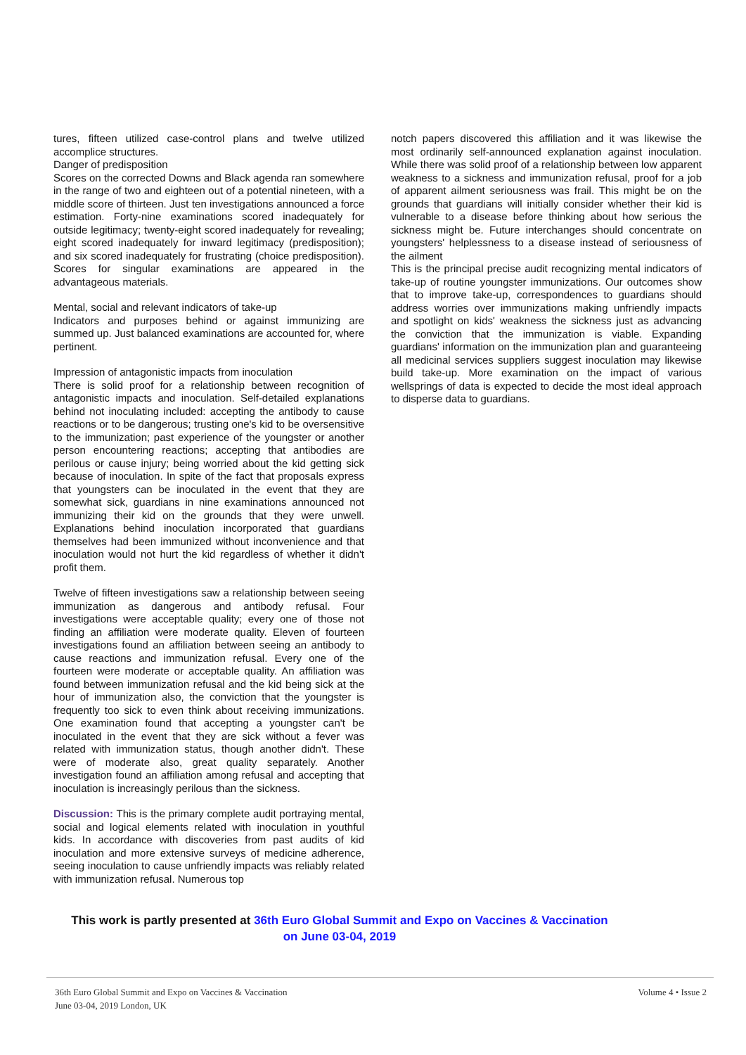tures, fifteen utilized case-control plans and twelve utilized accomplice structures.
Danger of predisposition
Scores on the corrected Downs and Black agenda ran somewhere in the range of two and eighteen out of a potential nineteen, with a middle score of thirteen. Just ten investigations announced a force estimation. Forty-nine examinations scored inadequately for outside legitimacy; twenty-eight scored inadequately for revealing; eight scored inadequately for inward legitimacy (predisposition); and six scored inadequately for frustrating (choice predisposition). Scores for singular examinations are appeared in the advantageous materials.
Mental, social and relevant indicators of take-up
Indicators and purposes behind or against immunizing are summed up. Just balanced examinations are accounted for, where pertinent.
Impression of antagonistic impacts from inoculation
There is solid proof for a relationship between recognition of antagonistic impacts and inoculation. Self-detailed explanations behind not inoculating included: accepting the antibody to cause reactions or to be dangerous; trusting one's kid to be oversensitive to the immunization; past experience of the youngster or another person encountering reactions; accepting that antibodies are perilous or cause injury; being worried about the kid getting sick because of inoculation. In spite of the fact that proposals express that youngsters can be inoculated in the event that they are somewhat sick, guardians in nine examinations announced not immunizing their kid on the grounds that they were unwell. Explanations behind inoculation incorporated that guardians themselves had been immunized without inconvenience and that inoculation would not hurt the kid regardless of whether it didn't profit them.
Twelve of fifteen investigations saw a relationship between seeing immunization as dangerous and antibody refusal. Four investigations were acceptable quality; every one of those not finding an affiliation were moderate quality. Eleven of fourteen investigations found an affiliation between seeing an antibody to cause reactions and immunization refusal. Every one of the fourteen were moderate or acceptable quality. An affiliation was found between immunization refusal and the kid being sick at the hour of immunization also, the conviction that the youngster is frequently too sick to even think about receiving immunizations. One examination found that accepting a youngster can't be inoculated in the event that they are sick without a fever was related with immunization status, though another didn't. These were of moderate also, great quality separately. Another investigation found an affiliation among refusal and accepting that inoculation is increasingly perilous than the sickness.
Discussion: This is the primary complete audit portraying mental, social and logical elements related with inoculation in youthful kids. In accordance with discoveries from past audits of kid inoculation and more extensive surveys of medicine adherence, seeing inoculation to cause unfriendly impacts was reliably related with immunization refusal. Numerous top
notch papers discovered this affiliation and it was likewise the most ordinarily self-announced explanation against inoculation. While there was solid proof of a relationship between low apparent weakness to a sickness and immunization refusal, proof for a job of apparent ailment seriousness was frail. This might be on the grounds that guardians will initially consider whether their kid is vulnerable to a disease before thinking about how serious the sickness might be. Future interchanges should concentrate on youngsters' helplessness to a disease instead of seriousness of the ailment
This is the principal precise audit recognizing mental indicators of take-up of routine youngster immunizations. Our outcomes show that to improve take-up, correspondences to guardians should address worries over immunizations making unfriendly impacts and spotlight on kids' weakness the sickness just as advancing the conviction that the immunization is viable. Expanding guardians' information on the immunization plan and guaranteeing all medicinal services suppliers suggest inoculation may likewise build take-up. More examination on the impact of various wellsprings of data is expected to decide the most ideal approach to disperse data to guardians.
This work is partly presented at 36th Euro Global Summit and Expo on Vaccines & Vaccination
on June 03-04, 2019
36th Euro Global Summit and Expo on Vaccines & Vaccination
June 03-04, 2019 London, UK
Volume 4 • Issue 2